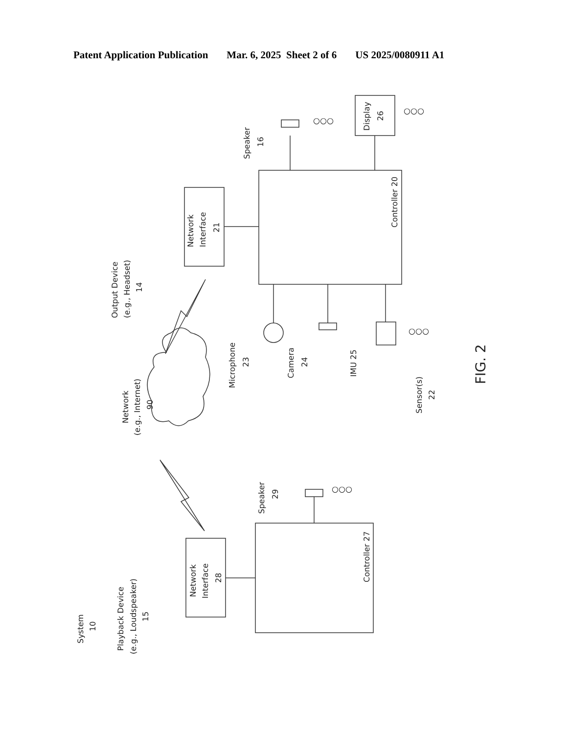Patent Application Publication Mar. 6, 2025 Sheet 2 of 6 US 2025/0080911 A1
Network
Interface
21
Controller 20
Display
26
Speaker
16
Output Device
(e.g., Headset)
14
Network
(e.g., Internet)
90
Microphone
23
Camera
24
IMU 25
Sensor(s)
22
FIG. 2
Network
Interface
28
Controller 27
Speaker
29
System
10
Playback Device
(e.g., Loudspeaker)
15
○○○
○○○
○○○
○○○